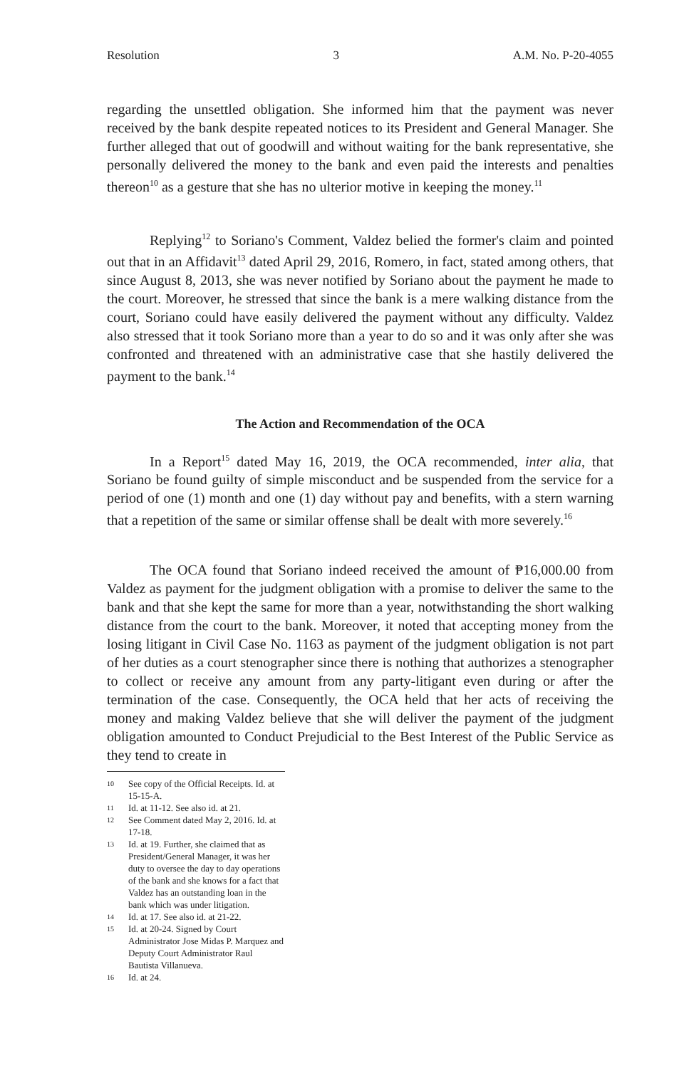Resolution 3 A.M. No. P-20-4055
regarding the unsettled obligation. She informed him that the payment was never received by the bank despite repeated notices to its President and General Manager. She further alleged that out of goodwill and without waiting for the bank representative, she personally delivered the money to the bank and even paid the interests and penalties thereon<sup>10</sup> as a gesture that she has no ulterior motive in keeping the money.<sup>11</sup>
Replying<sup>12</sup> to Soriano's Comment, Valdez belied the former's claim and pointed out that in an Affidavit<sup>13</sup> dated April 29, 2016, Romero, in fact, stated among others, that since August 8, 2013, she was never notified by Soriano about the payment he made to the court. Moreover, he stressed that since the bank is a mere walking distance from the court, Soriano could have easily delivered the payment without any difficulty. Valdez also stressed that it took Soriano more than a year to do so and it was only after she was confronted and threatened with an administrative case that she hastily delivered the payment to the bank.<sup>14</sup>
The Action and Recommendation of the OCA
In a Report<sup>15</sup> dated May 16, 2019, the OCA recommended, inter alia, that Soriano be found guilty of simple misconduct and be suspended from the service for a period of one (1) month and one (1) day without pay and benefits, with a stern warning that a repetition of the same or similar offense shall be dealt with more severely.<sup>16</sup>
The OCA found that Soriano indeed received the amount of ₱16,000.00 from Valdez as payment for the judgment obligation with a promise to deliver the same to the bank and that she kept the same for more than a year, notwithstanding the short walking distance from the court to the bank. Moreover, it noted that accepting money from the losing litigant in Civil Case No. 1163 as payment of the judgment obligation is not part of her duties as a court stenographer since there is nothing that authorizes a stenographer to collect or receive any amount from any party-litigant even during or after the termination of the case. Consequently, the OCA held that her acts of receiving the money and making Valdez believe that she will deliver the payment of the judgment obligation amounted to Conduct Prejudicial to the Best Interest of the Public Service as they tend to create in
10 See copy of the Official Receipts. Id. at 15-15-A.
11 Id. at 11-12. See also id. at 21.
12 See Comment dated May 2, 2016. Id. at 17-18.
13 Id. at 19. Further, she claimed that as President/General Manager, it was her duty to oversee the day to day operations of the bank and she knows for a fact that Valdez has an outstanding loan in the bank which was under litigation.
14 Id. at 17. See also id. at 21-22.
15 Id. at 20-24. Signed by Court Administrator Jose Midas P. Marquez and Deputy Court Administrator Raul Bautista Villanueva.
16 Id. at 24.